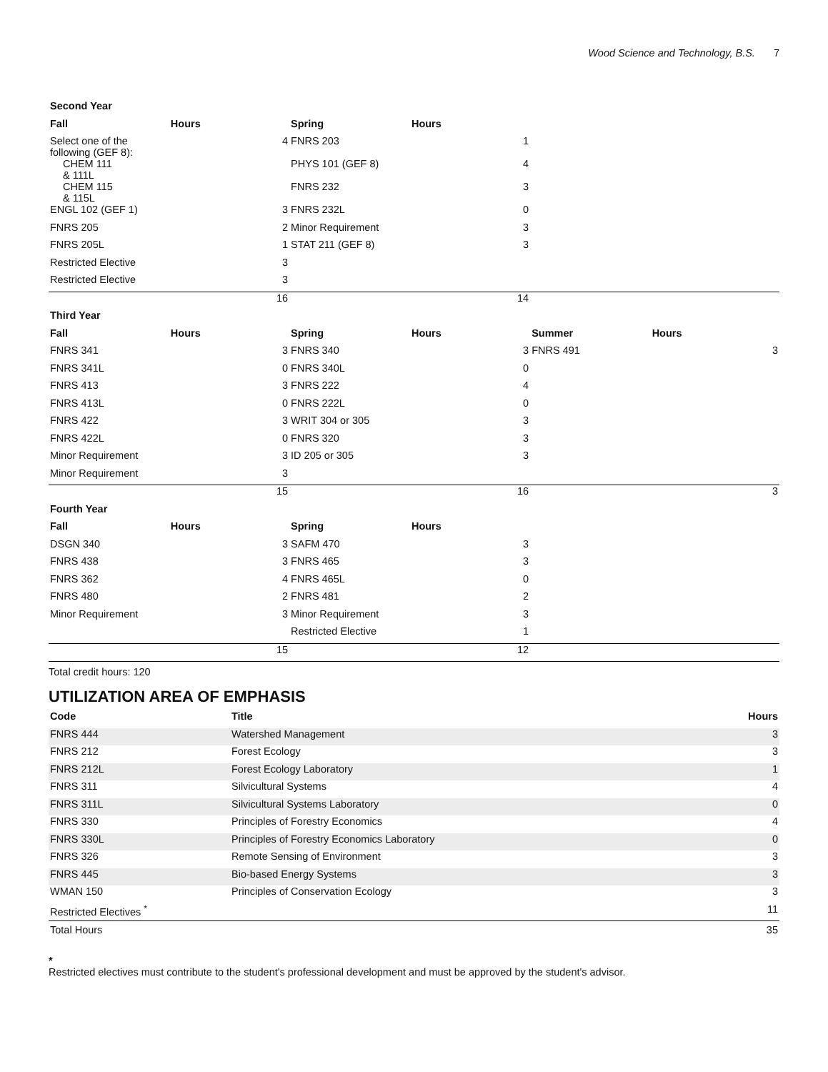Wood Science and Technology, B.S. 7
| Second Year | | | | | | |
| Fall | Hours | Spring | Hours | | | |
| Select one of the following (GEF 8): | 4 | FNRS 203 | 1 | | | |
| CHEM 111 & 111L | | PHYS 101 (GEF 8) | 4 | | | |
| CHEM 115 & 115L | | FNRS 232 | 3 | | | |
| ENGL 102 (GEF 1) | 3 | FNRS 232L | 0 | | | |
| FNRS 205 | 2 | Minor Requirement | 3 | | | |
| FNRS 205L | 1 | STAT 211 (GEF 8) | 3 | | | |
| Restricted Elective | 3 | | | | | |
| Restricted Elective | 3 | | | | | |
| | 16 | | 14 | | | |
| Third Year | | | | | | |
| Fall | Hours | Spring | Hours | Summer | Hours | |
| FNRS 341 | 3 | FNRS 340 | 3 | FNRS 491 | | 3 |
| FNRS 341L | 0 | FNRS 340L | 0 | | | |
| FNRS 413 | 3 | FNRS 222 | 4 | | | |
| FNRS 413L | 0 | FNRS 222L | 0 | | | |
| FNRS 422 | 3 | WRIT 304 or 305 | 3 | | | |
| FNRS 422L | 0 | FNRS 320 | 3 | | | |
| Minor Requirement | 3 | ID 205 or 305 | 3 | | | |
| Minor Requirement | 3 | | | | | |
| | 15 | | 16 | | | 3 |
| Fourth Year | | | | | | |
| Fall | Hours | Spring | Hours | | | |
| DSGN 340 | 3 | SAFM 470 | 3 | | | |
| FNRS 438 | 3 | FNRS 465 | 3 | | | |
| FNRS 362 | 4 | FNRS 465L | 0 | | | |
| FNRS 480 | 2 | FNRS 481 | 2 | | | |
| Minor Requirement | 3 | Minor Requirement | 3 | | | |
| | | Restricted Elective | 1 | | | |
| | 15 | | 12 | | | |
Total credit hours: 120
UTILIZATION AREA OF EMPHASIS
| Code | Title | Hours |
| --- | --- | --- |
| FNRS 444 | Watershed Management | 3 |
| FNRS 212 | Forest Ecology | 3 |
| FNRS 212L | Forest Ecology Laboratory | 1 |
| FNRS 311 | Silvicultural Systems | 4 |
| FNRS 311L | Silvicultural Systems Laboratory | 0 |
| FNRS 330 | Principles of Forestry Economics | 4 |
| FNRS 330L | Principles of Forestry Economics Laboratory | 0 |
| FNRS 326 | Remote Sensing of Environment | 3 |
| FNRS 445 | Bio-based Energy Systems | 3 |
| WMAN 150 | Principles of Conservation Ecology | 3 |
| Restricted Electives <sup>*</sup> | | 11 |
| Total Hours | | 35 |
*
Restricted electives must contribute to the student's professional development and must be approved by the student's advisor.